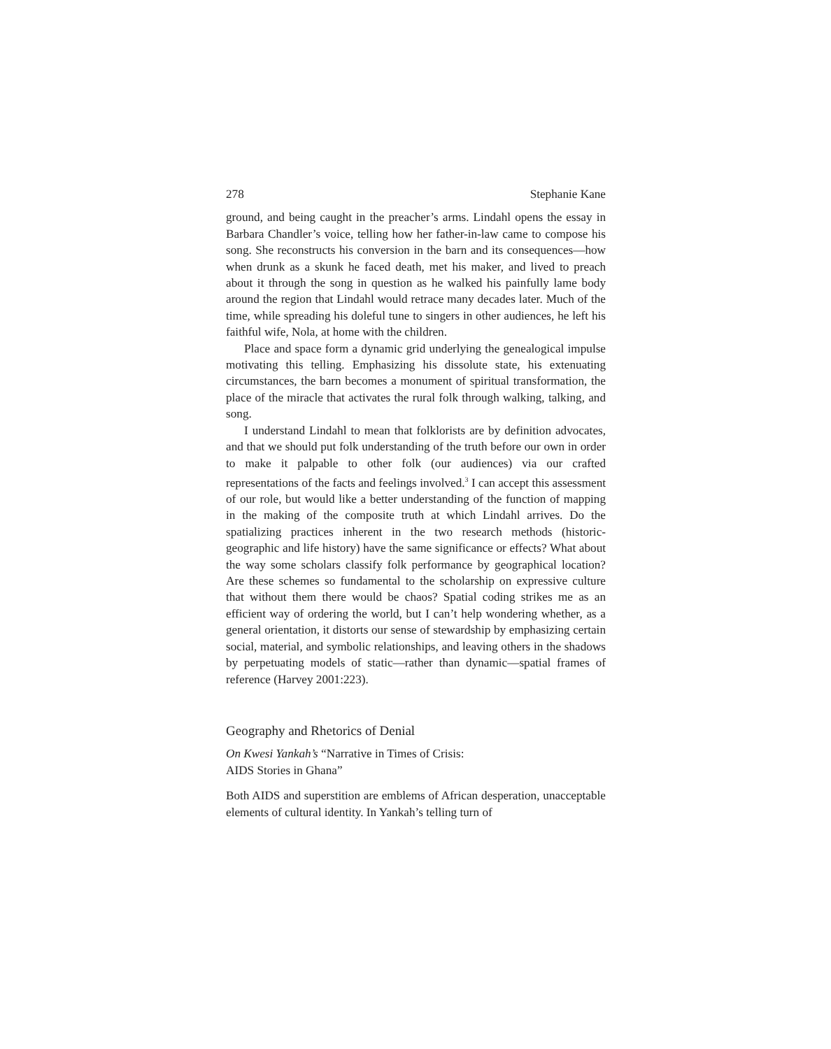278 Stephanie Kane
ground, and being caught in the preacher’s arms. Lindahl opens the essay in Barbara Chandler’s voice, telling how her father-in-law came to compose his song. She reconstructs his conversion in the barn and its consequences—how when drunk as a skunk he faced death, met his maker, and lived to preach about it through the song in question as he walked his painfully lame body around the region that Lindahl would retrace many decades later. Much of the time, while spreading his doleful tune to singers in other audiences, he left his faithful wife, Nola, at home with the children.
Place and space form a dynamic grid underlying the genealogical impulse motivating this telling. Emphasizing his dissolute state, his extenuating circumstances, the barn becomes a monument of spiritual transformation, the place of the miracle that activates the rural folk through walking, talking, and song.
I understand Lindahl to mean that folklorists are by definition advocates, and that we should put folk understanding of the truth before our own in order to make it palpable to other folk (our audiences) via our crafted representations of the facts and feelings involved.<sup>3</sup> I can accept this assessment of our role, but would like a better understanding of the function of mapping in the making of the composite truth at which Lindahl arrives. Do the spatializing practices inherent in the two research methods (historic-geographic and life history) have the same significance or effects? What about the way some scholars classify folk performance by geographical location? Are these schemes so fundamental to the scholarship on expressive culture that without them there would be chaos? Spatial coding strikes me as an efficient way of ordering the world, but I can’t help wondering whether, as a general orientation, it distorts our sense of stewardship by emphasizing certain social, material, and symbolic relationships, and leaving others in the shadows by perpetuating models of static—rather than dynamic—spatial frames of reference (Harvey 2001:223).
Geography and Rhetorics of Denial
On Kwesi Yankah’s “Narrative in Times of Crisis:
AIDS Stories in Ghana”
Both AIDS and superstition are emblems of African desperation, unacceptable elements of cultural identity. In Yankah’s telling turn of